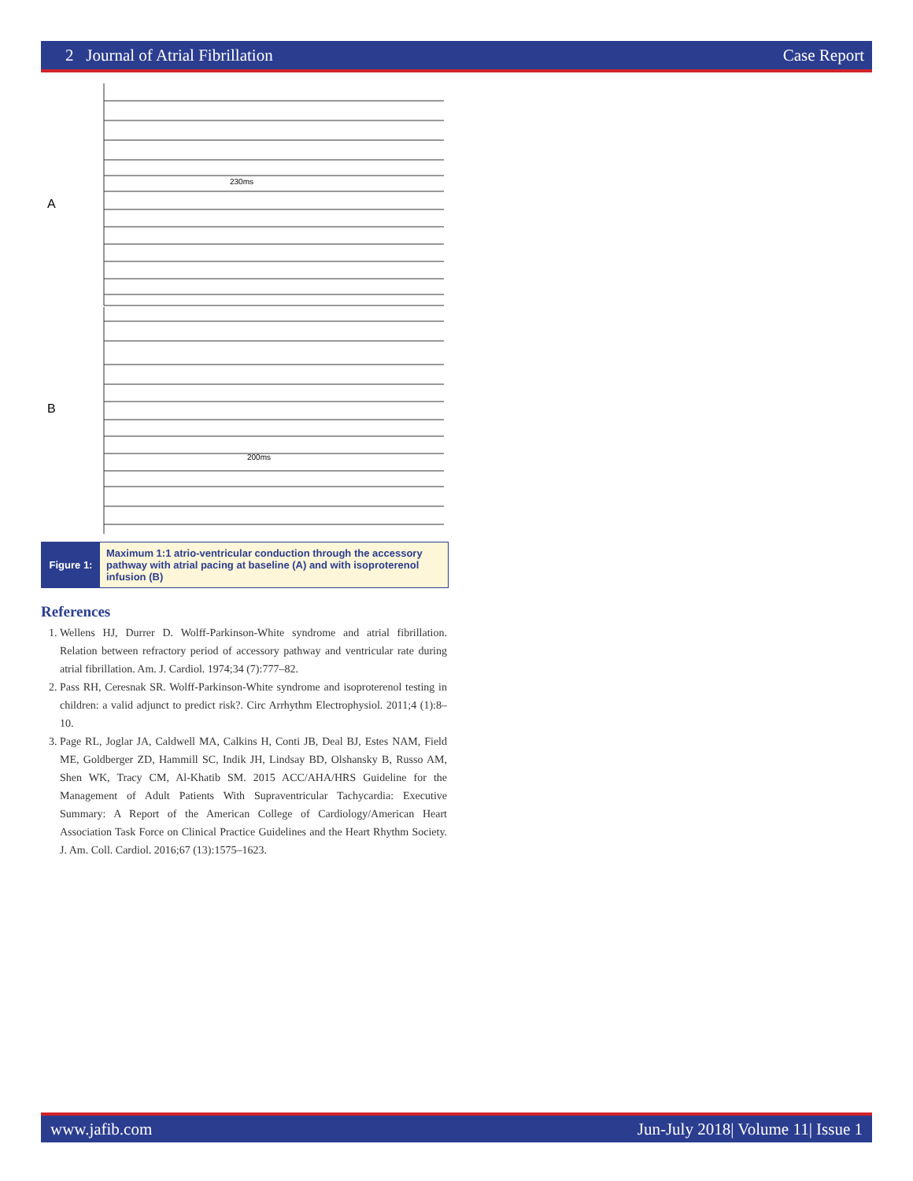2 Journal of Atrial Fibrillation Case Report
A
B
230ms
200ms
Figure 1:
Maximum 1:1 atrio-ventricular conduction through the accessory pathway with atrial pacing at baseline (A) and with isoproterenol infusion (B)
References
1. Wellens HJ, Durrer D. Wolff-Parkinson-White syndrome and atrial fibrillation. Relation between refractory period of accessory pathway and ventricular rate during atrial fibrillation. Am. J. Cardiol. 1974;34 (7):777–82.
2. Pass RH, Ceresnak SR. Wolff-Parkinson-White syndrome and isoproterenol testing in children: a valid adjunct to predict risk?. Circ Arrhythm Electrophysiol. 2011;4 (1):8–10.
3. Page RL, Joglar JA, Caldwell MA, Calkins H, Conti JB, Deal BJ, Estes NAM, Field ME, Goldberger ZD, Hammill SC, Indik JH, Lindsay BD, Olshansky B, Russo AM, Shen WK, Tracy CM, Al-Khatib SM. 2015 ACC/AHA/HRS Guideline for the Management of Adult Patients With Supraventricular Tachycardia: Executive Summary: A Report of the American College of Cardiology/American Heart Association Task Force on Clinical Practice Guidelines and the Heart Rhythm Society. J. Am. Coll. Cardiol. 2016;67 (13):1575–1623.
www.jafib.com Jun-July 2018| Volume 11| Issue 1